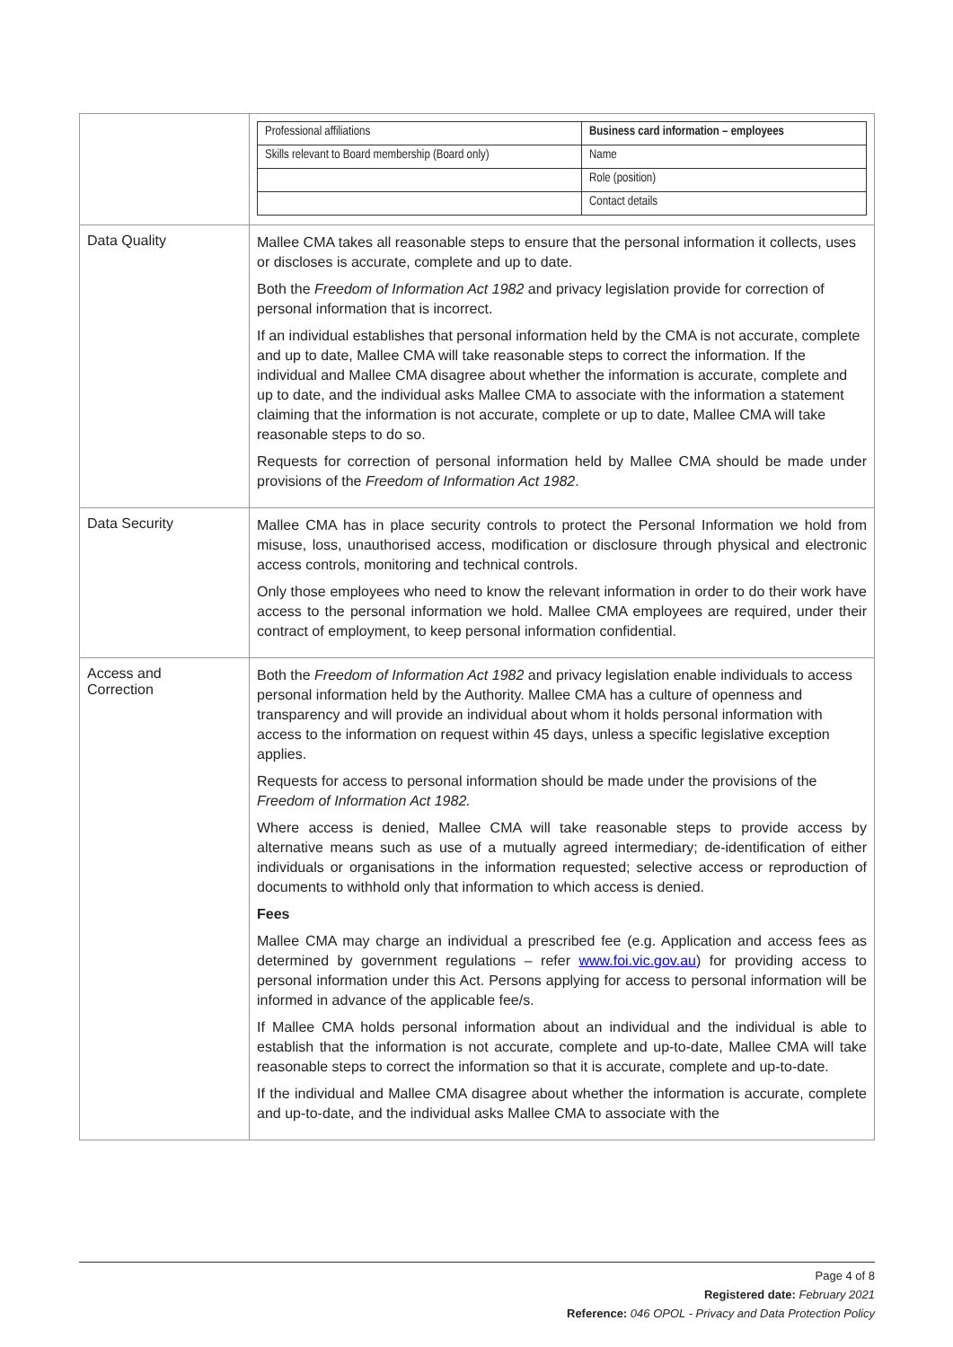| | / Professional affiliations / Business card information – employees / / Skills relevant to Board membership (Board only) / Name / / / Role (position) / / / Contact details / |
| Data Quality | Mallee CMA takes all reasonable steps to ensure that the personal information it collects, uses or discloses is accurate, complete and up to date. Both the Freedom of Information Act 1982 and privacy legislation provide for correction of personal information that is incorrect. If an individual establishes that personal information held by the CMA is not accurate, complete and up to date, Mallee CMA will take reasonable steps to correct the information. If the individual and Mallee CMA disagree about whether the information is accurate, complete and up to date, and the individual asks Mallee CMA to associate with the information a statement claiming that the information is not accurate, complete or up to date, Mallee CMA will take reasonable steps to do so. Requests for correction of personal information held by Mallee CMA should be made under provisions of the Freedom of Information Act 1982 . |
| Data Security | Mallee CMA has in place security controls to protect the Personal Information we hold from misuse, loss, unauthorised access, modification or disclosure through physical and electronic access controls, monitoring and technical controls. Only those employees who need to know the relevant information in order to do their work have access to the personal information we hold. Mallee CMA employees are required, under their contract of employment, to keep personal information confidential. |
| Access and Correction | Both the Freedom of Information Act 1982 and privacy legislation enable individuals to access personal information held by the Authority. Mallee CMA has a culture of openness and transparency and will provide an individual about whom it holds personal information with access to the information on request within 45 days, unless a specific legislative exception applies. Requests for access to personal information should be made under the provisions of the Freedom of Information Act 1982. Where access is denied, Mallee CMA will take reasonable steps to provide access by alternative means such as use of a mutually agreed intermediary; de-identification of either individuals or organisations in the information requested; selective access or reproduction of documents to withhold only that information to which access is denied. Fees Mallee CMA may charge an individual a prescribed fee (e.g. Application and access fees as determined by government regulations – refer www.foi.vic.gov.au ) for providing access to personal information under this Act. Persons applying for access to personal information will be informed in advance of the applicable fee/s. If Mallee CMA holds personal information about an individual and the individual is able to establish that the information is not accurate, complete and up-to-date, Mallee CMA will take reasonable steps to correct the information so that it is accurate, complete and up-to-date. If the individual and Mallee CMA disagree about whether the information is accurate, complete and up-to-date, and the individual asks Mallee CMA to associate with the |
Page 4 of 8
Registered date: February 2021
Reference: 046 OPOL - Privacy and Data Protection Policy